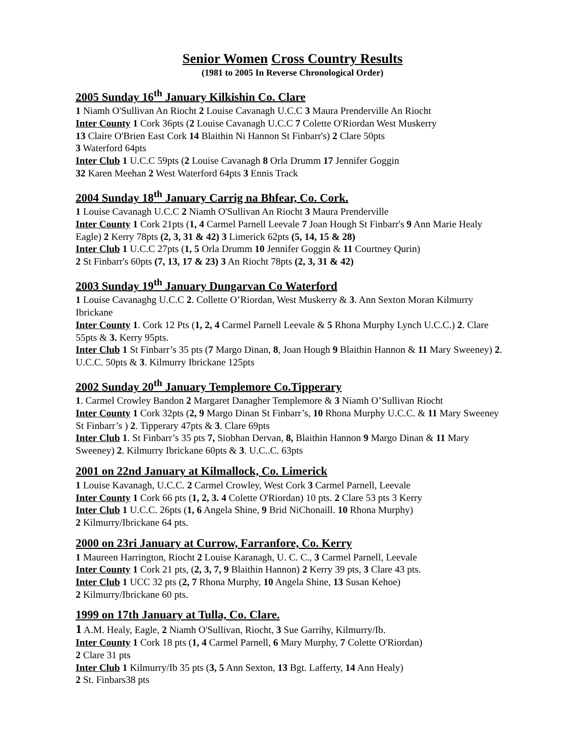Senior Women Cross Country Results
(1981 to 2005 In Reverse Chronological Order)
2005 Sunday 16<sup>th</sup> January Kilkishin Co. Clare
1 Niamh O'Sullivan An Riocht 2 Louise Cavanagh U.C.C 3 Maura Prenderville An Riocht
Inter County 1 Cork 36pts (2 Louise Cavanagh U.C.C 7 Colette O'Riordan West Muskerry
13 Claire O'Brien East Cork 14 Blaithin Ni Hannon St Finbarr's) 2 Clare 50pts
3 Waterford 64pts
Inter Club 1 U.C.C 59pts (2 Louise Cavanagh 8 Orla Drumm 17 Jennifer Goggin
32 Karen Meehan 2 West Waterford 64pts 3 Ennis Track
2004 Sunday 18<sup>th</sup> January Carrig na Bhfear, Co. Cork.
1 Louise Cavanagh U.C.C 2 Niamh O'Sullivan An Riocht 3 Maura Prenderville
Inter County 1 Cork 21pts (1, 4 Carmel Parnell Leevale 7 Joan Hough St Finbarr's 9 Ann Marie Healy Eagle) 2 Kerry 78pts (2, 3, 31 & 42) 3 Limerick 62pts (5, 14, 15 & 28)
Inter Club 1 U.C.C 27pts (1, 5 Orla Drumm 10 Jennifer Goggin & 11 Courtney Qurin)
2 St Finbarr's 60pts (7, 13, 17 & 23) 3 An Riocht 78pts (2, 3, 31 & 42)
2003 Sunday 19<sup>th</sup> January Dungarvan Co Waterford
1 Louise Cavanaghg U.C.C 2. Collette O’Riordan, West Muskerry & 3. Ann Sexton Moran Kilmurry Ibrickane
Inter County 1. Cork 12 Pts (1, 2, 4 Carmel Parnell Leevale & 5 Rhona Murphy Lynch U.C.C.) 2. Clare 55pts & 3. Kerry 95pts.
Inter Club 1 St Finbarr’s 35 pts (7 Margo Dinan, 8, Joan Hough 9 Blaithin Hannon & 11 Mary Sweeney) 2. U.C.C. 50pts & 3. Kilmurry Ibrickane 125pts
2002 Sunday 20<sup>th</sup> January Templemore Co.Tipperary
1. Carmel Crowley Bandon 2 Margaret Danagher Templemore & 3 Niamh O’Sullivan Riocht
Inter County 1 Cork 32pts (2, 9 Margo Dinan St Finbarr’s, 10 Rhona Murphy U.C.C. & 11 Mary Sweeney St Finbarr’s ) 2. Tipperary 47pts & 3. Clare 69pts
Inter Club 1. St Finbarr’s 35 pts 7, Siobhan Dervan, 8, Blaithin Hannon 9 Margo Dinan & 11 Mary Sweeney) 2. Kilmurry Ibrickane 60pts & 3. U.C..C. 63pts
2001 on 22nd January at Kilmallock, Co. Limerick
1 Louise Kavanagh, U.C.C. 2 Carmel Crowley, West Cork 3 Carmel Parnell, Leevale
Inter County 1 Cork 66 pts (1, 2, 3. 4 Colette O'Riordan) 10 pts. 2 Clare 53 pts 3 Kerry
Inter Club 1 U.C.C. 26pts (1, 6 Angela Shine, 9 Brid NiChonaill. 10 Rhona Murphy)
2 Kilmurry/Ibrickane 64 pts.
2000 on 23ri January at Currow, Farranfore, Co. Kerry
1 Maureen Harrington, Riocht 2 Louise Karanagh, U. C. C., 3 Carmel Parnell, Leevale
Inter County 1 Cork 21 pts, (2, 3, 7, 9 Blaithin Hannon) 2 Kerry 39 pts, 3 Clare 43 pts.
Inter Club 1 UCC 32 pts (2, 7 Rhona Murphy, 10 Angela Shine, 13 Susan Kehoe)
2 Kilmurry/Ibrickane 60 pts.
1999 on 17th January at Tulla, Co. Clare.
1 A.M. Healy, Eagle, 2 Niamh O'Sullivan, Riocht, 3 Sue Garrihy, Kilmurry/Ib.
Inter County 1 Cork 18 pts (1, 4 Carmel Parnell, 6 Mary Murphy, 7 Colette O'Riordan)
2 Clare 31 pts
Inter Club 1 Kilmurry/Ib 35 pts (3, 5 Ann Sexton, 13 Bgt. Lafferty, 14 Ann Healy)
2 St. Finbars38 pts